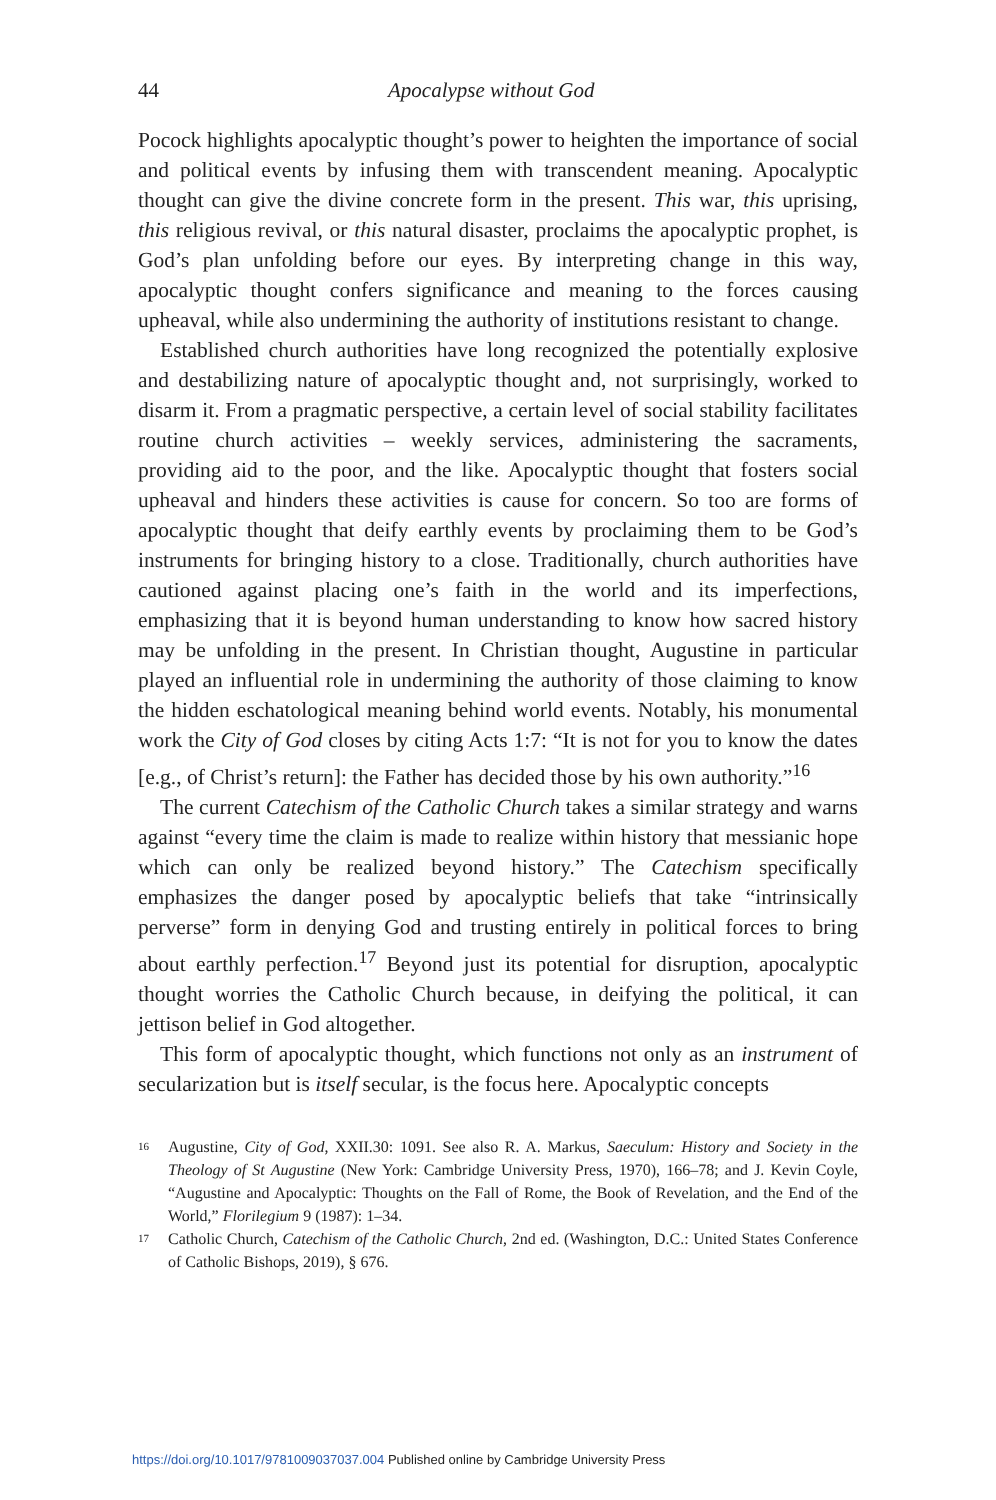44 Apocalypse without God
Pocock highlights apocalyptic thought’s power to heighten the importance of social and political events by infusing them with transcendent meaning. Apocalyptic thought can give the divine concrete form in the present. This war, this uprising, this religious revival, or this natural disaster, proclaims the apocalyptic prophet, is God’s plan unfolding before our eyes. By interpreting change in this way, apocalyptic thought confers significance and meaning to the forces causing upheaval, while also undermining the authority of institutions resistant to change.
Established church authorities have long recognized the potentially explosive and destabilizing nature of apocalyptic thought and, not surprisingly, worked to disarm it. From a pragmatic perspective, a certain level of social stability facilitates routine church activities – weekly services, administering the sacraments, providing aid to the poor, and the like. Apocalyptic thought that fosters social upheaval and hinders these activities is cause for concern. So too are forms of apocalyptic thought that deify earthly events by proclaiming them to be God’s instruments for bringing history to a close. Traditionally, church authorities have cautioned against placing one’s faith in the world and its imperfections, emphasizing that it is beyond human understanding to know how sacred history may be unfolding in the present. In Christian thought, Augustine in particular played an influential role in undermining the authority of those claiming to know the hidden eschatological meaning behind world events. Notably, his monumental work the City of God closes by citing Acts 1:7: “It is not for you to know the dates [e.g., of Christ’s return]: the Father has decided those by his own authority.”<sup>16</sup>
The current Catechism of the Catholic Church takes a similar strategy and warns against “every time the claim is made to realize within history that messianic hope which can only be realized beyond history.” The Catechism specifically emphasizes the danger posed by apocalyptic beliefs that take “intrinsically perverse” form in denying God and trusting entirely in political forces to bring about earthly perfection.<sup>17</sup> Beyond just its potential for disruption, apocalyptic thought worries the Catholic Church because, in deifying the political, it can jettison belief in God altogether.
This form of apocalyptic thought, which functions not only as an instrument of secularization but is itself secular, is the focus here. Apocalyptic concepts
<sup>16</sup> Augustine, City of God, XXII.30: 1091. See also R. A. Markus, Saeculum: History and Society in the Theology of St Augustine (New York: Cambridge University Press, 1970), 166–78; and J. Kevin Coyle, “Augustine and Apocalyptic: Thoughts on the Fall of Rome, the Book of Revelation, and the End of the World,” Florilegium 9 (1987): 1–34.
<sup>17</sup> Catholic Church, Catechism of the Catholic Church, 2nd ed. (Washington, D.C.: United States Conference of Catholic Bishops, 2019), § 676.
https://doi.org/10.1017/9781009037037.004 Published online by Cambridge University Press